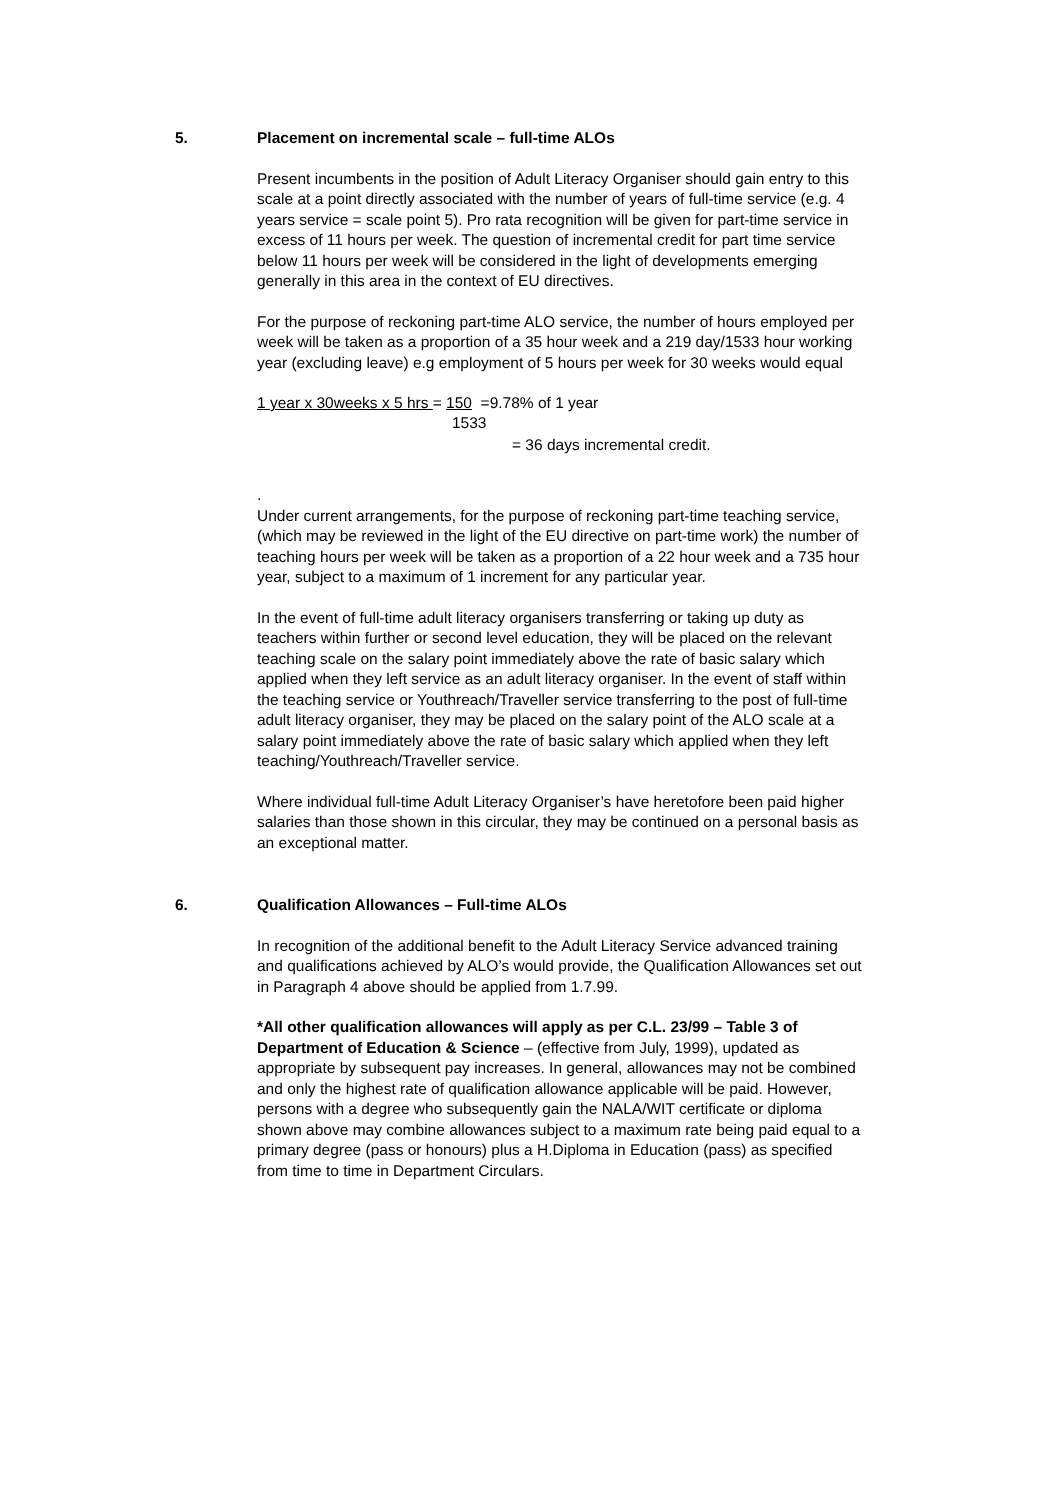5. Placement on incremental scale – full-time ALOs
Present incumbents in the position of Adult Literacy Organiser should gain entry to this scale at a point directly associated with the number of years of full-time service (e.g. 4 years service = scale point 5). Pro rata recognition will be given for part-time service in excess of 11 hours per week. The question of incremental credit for part time service below 11 hours per week will be considered in the light of developments emerging generally in this area in the context of EU directives.
For the purpose of reckoning part-time ALO service, the number of hours employed per week will be taken as a proportion of a 35 hour week and a 219 day/1533 hour working year (excluding leave) e.g employment of 5 hours per week for 30 weeks would equal
1 year x 30weeks x 5 hrs = 150 =9.78% of 1 year
1533
= 36 days incremental credit.
.
Under current arrangements, for the purpose of reckoning part-time teaching service, (which may be reviewed in the light of the EU directive on part-time work) the number of teaching hours per week will be taken as a proportion of a 22 hour week and a 735 hour year, subject to a maximum of 1 increment for any particular year.
In the event of full-time adult literacy organisers transferring or taking up duty as teachers within further or second level education, they will be placed on the relevant teaching scale on the salary point immediately above the rate of basic salary which applied when they left service as an adult literacy organiser. In the event of staff within the teaching service or Youthreach/Traveller service transferring to the post of full-time adult literacy organiser, they may be placed on the salary point of the ALO scale at a salary point immediately above the rate of basic salary which applied when they left teaching/Youthreach/Traveller service.
Where individual full-time Adult Literacy Organiser’s have heretofore been paid higher salaries than those shown in this circular, they may be continued on a personal basis as an exceptional matter.
6. Qualification Allowances – Full-time ALOs
In recognition of the additional benefit to the Adult Literacy Service advanced training and qualifications achieved by ALO’s would provide, the Qualification Allowances set out in Paragraph 4 above should be applied from 1.7.99.
*All other qualification allowances will apply as per C.L. 23/99 – Table 3 of Department of Education & Science – (effective from July, 1999), updated as appropriate by subsequent pay increases. In general, allowances may not be combined and only the highest rate of qualification allowance applicable will be paid. However, persons with a degree who subsequently gain the NALA/WIT certificate or diploma shown above may combine allowances subject to a maximum rate being paid equal to a primary degree (pass or honours) plus a H.Diploma in Education (pass) as specified from time to time in Department Circulars.